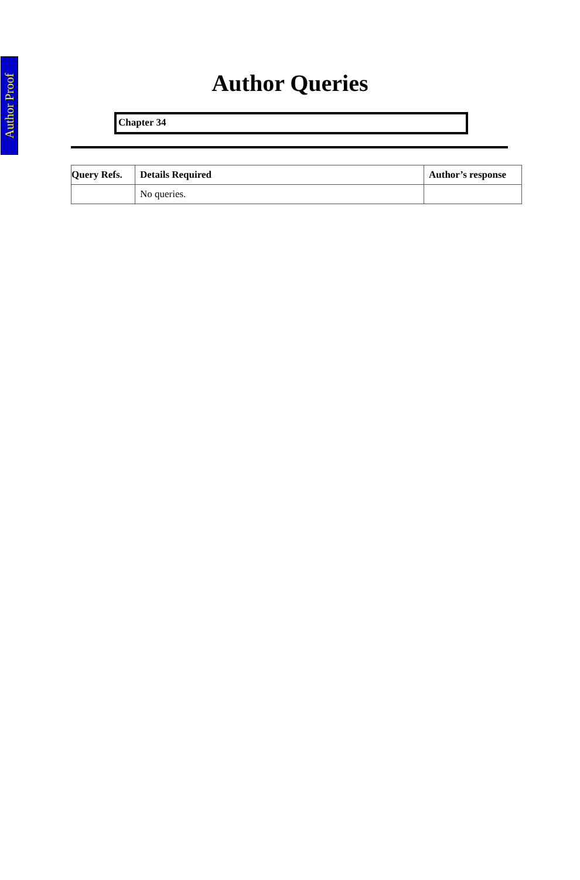Author Proof
Author Queries
Chapter 34
| Query Refs. | Details Required | Author’s response |
| --- | --- | --- |
| | No queries. | |